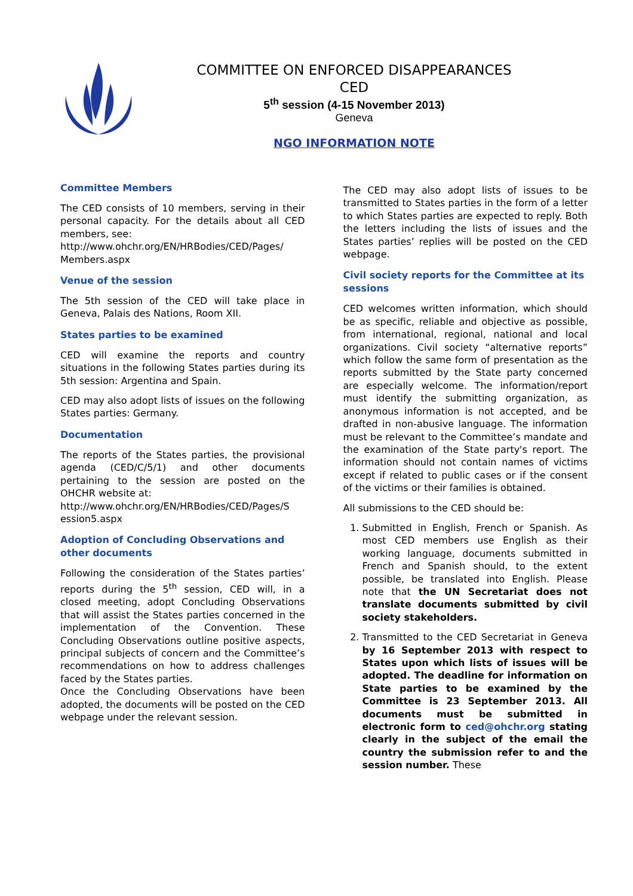COMMITTEE ON ENFORCED DISAPPEARANCES
CED
5<sup>th</sup> session (4-15 November 2013)
Geneva
NGO INFORMATION NOTE
Committee Members
The CED consists of 10 members, serving in their personal capacity. For the details about all CED members, see:
http://www.ohchr.org/EN/HRBodies/CED/Pages/ Members.aspx
Venue of the session
The 5th session of the CED will take place in Geneva, Palais des Nations, Room XII.
States parties to be examined
CED will examine the reports and country situations in the following States parties during its 5th session: Argentina and Spain.
CED may also adopt lists of issues on the following States parties: Germany.
Documentation
The reports of the States parties, the provisional agenda (CED/C/5/1) and other documents pertaining to the session are posted on the OHCHR website at:
http://www.ohchr.org/EN/HRBodies/CED/Pages/S ession5.aspx
Adoption of Concluding Observations and other documents
Following the consideration of the States parties’ reports during the 5<sup>th</sup> session, CED will, in a closed meeting, adopt Concluding Observations that will assist the States parties concerned in the implementation of the Convention. These Concluding Observations outline positive aspects, principal subjects of concern and the Committee’s recommendations on how to address challenges faced by the States parties.
Once the Concluding Observations have been adopted, the documents will be posted on the CED webpage under the relevant session.
The CED may also adopt lists of issues to be transmitted to States parties in the form of a letter to which States parties are expected to reply. Both the letters including the lists of issues and the States parties’ replies will be posted on the CED webpage.
Civil society reports for the Committee at its sessions
CED welcomes written information, which should be as specific, reliable and objective as possible, from international, regional, national and local organizations. Civil society “alternative reports” which follow the same form of presentation as the reports submitted by the State party concerned are especially welcome. The information/report must identify the submitting organization, as anonymous information is not accepted, and be drafted in non-abusive language. The information must be relevant to the Committee’s mandate and the examination of the State party's report. The information should not contain names of victims except if related to public cases or if the consent of the victims or their families is obtained.
All submissions to the CED should be:
1. Submitted in English, French or Spanish. As most CED members use English as their working language, documents submitted in French and Spanish should, to the extent possible, be translated into English. Please note that the UN Secretariat does not translate documents submitted by civil society stakeholders.
2. Transmitted to the CED Secretariat in Geneva by 16 September 2013 with respect to States upon which lists of issues will be adopted. The deadline for information on State parties to be examined by the Committee is 23 September 2013. All documents must be submitted in electronic form to ced@ohchr.org stating clearly in the subject of the email the country the submission refer to and the session number. These